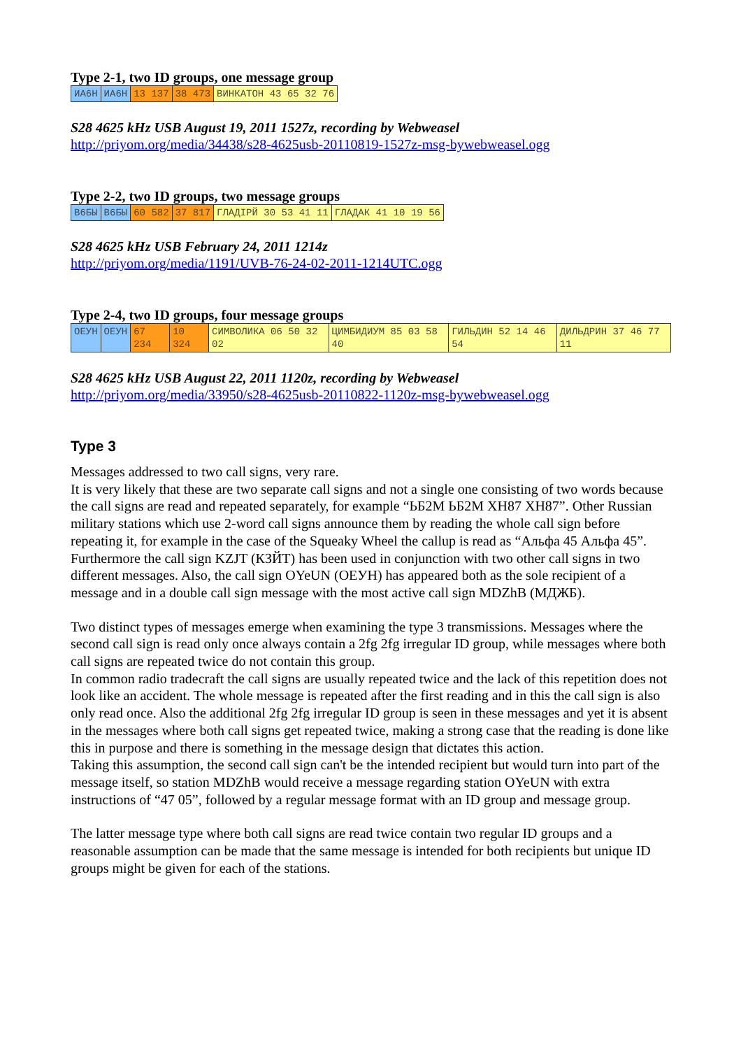Type 2-1, two ID groups, one message group
| ИА6Н | ИА6Н | 13 137 | 38 473 | ВИНКАТОН 43 65 32 76 |
S28 4625 kHz USB August 19, 2011 1527z, recording by Webweasel
http://priyom.org/media/34438/s28-4625usb-20110819-1527z-msg-bywebweasel.ogg
Type 2-2, two ID groups, two message groups
| В6БЫ | В6БЫ | 60 582 | 37 817 | ГЛАДІРЙ 30 53 41 11 | ГЛАДАК 41 10 19 56 |
S28 4625 kHz USB February 24, 2011 1214z
http://priyom.org/media/1191/UVB-76-24-02-2011-1214UTC.ogg
Type 2-4, two ID groups, four message groups
| ОЕУН | ОЕУН | 67 234 | 10 324 | СИМВОЛИКА 06 50 32 02 | ЦИМБИДИУМ 85 03 58 40 | ГИЛЬДИН 52 14 46 54 | ДИЛЬДРИН 37 46 77 11 |
S28 4625 kHz USB August 22, 2011 1120z, recording by Webweasel
http://priyom.org/media/33950/s28-4625usb-20110822-1120z-msg-bywebweasel.ogg
Type 3
Messages addressed to two call signs, very rare.
It is very likely that these are two separate call signs and not a single one consisting of two words because the call signs are read and repeated separately, for example “ЬБ2М ЬБ2М ХН87 ХН87”. Other Russian military stations which use 2-word call signs announce them by reading the whole call sign before repeating it, for example in the case of the Squeaky Wheel the callup is read as “Альфа 45 Альфа 45”.
Furthermore the call sign KZJT (КЗЙТ) has been used in conjunction with two other call signs in two different messages. Also, the call sign OYeUN (ОЕУН) has appeared both as the sole recipient of a message and in a double call sign message with the most active call sign MDZhB (МДЖБ).
Two distinct types of messages emerge when examining the type 3 transmissions. Messages where the second call sign is read only once always contain a 2fg 2fg irregular ID group, while messages where both call signs are repeated twice do not contain this group.
In common radio tradecraft the call signs are usually repeated twice and the lack of this repetition does not look like an accident. The whole message is repeated after the first reading and in this the call sign is also only read once. Also the additional 2fg 2fg irregular ID group is seen in these messages and yet it is absent in the messages where both call signs get repeated twice, making a strong case that the reading is done like this in purpose and there is something in the message design that dictates this action.
Taking this assumption, the second call sign can't be the intended recipient but would turn into part of the message itself, so station MDZhB would receive a message regarding station OYeUN with extra instructions of “47 05”, followed by a regular message format with an ID group and message group.
The latter message type where both call signs are read twice contain two regular ID groups and a reasonable assumption can be made that the same message is intended for both recipients but unique ID groups might be given for each of the stations.